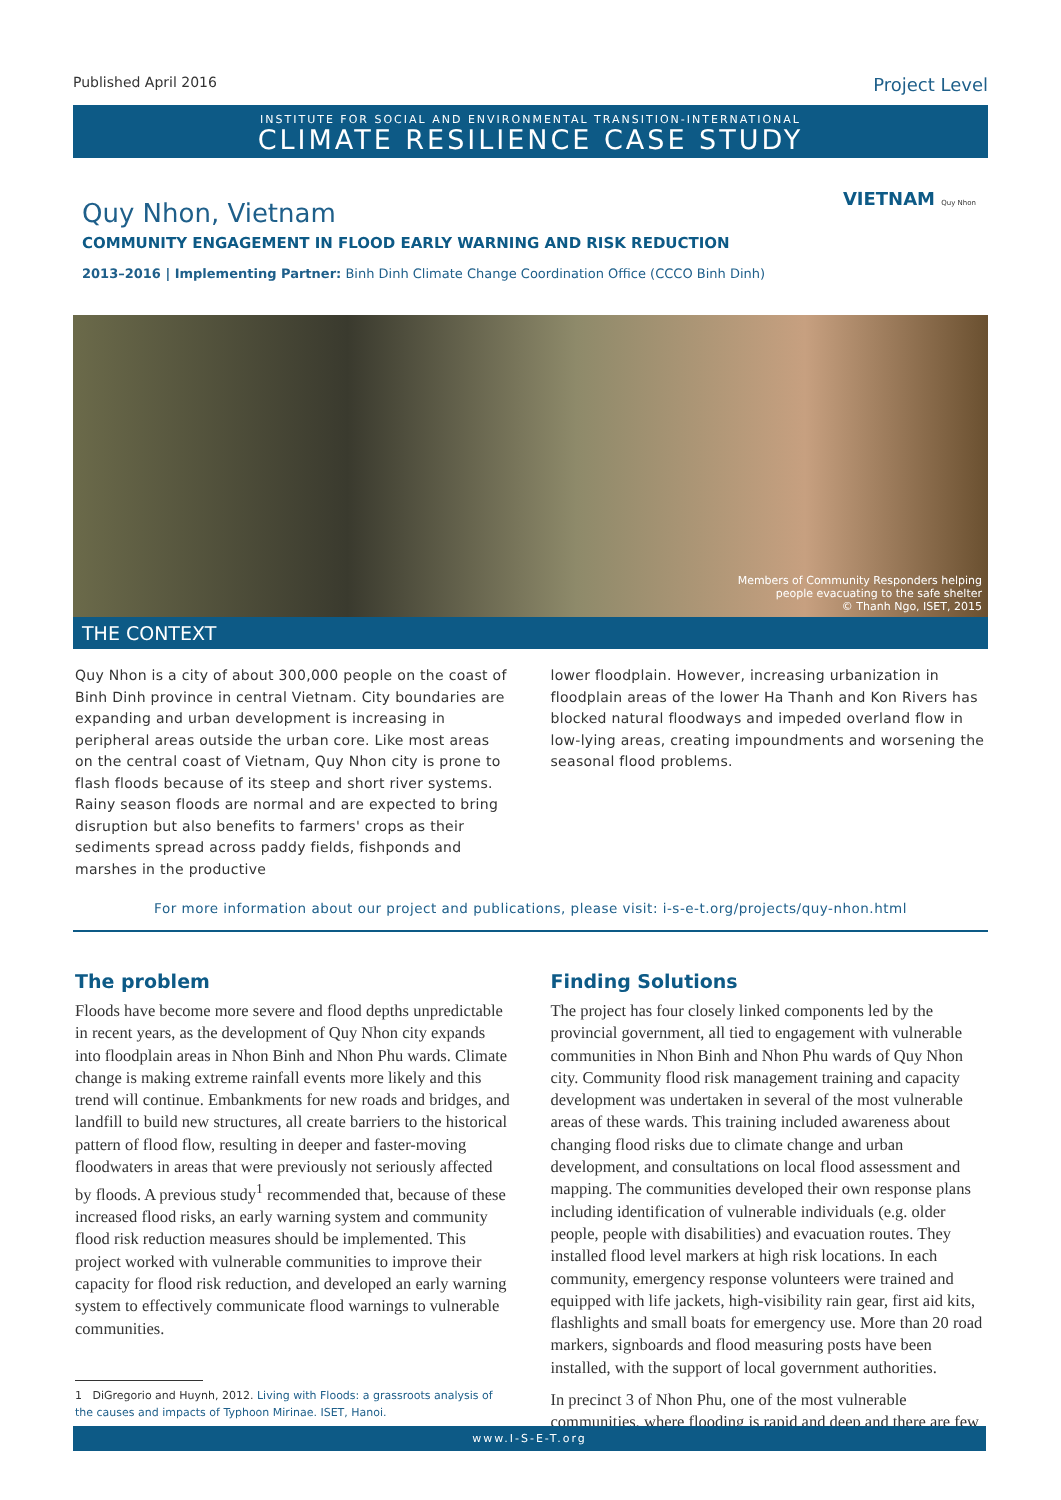Published April 2016 Project Level
INSTITUTE FOR SOCIAL AND ENVIRONMENTAL TRANSITION-INTERNATIONAL
CLIMATE RESILIENCE CASE STUDY
VIETNAM Quy Nhon
Quy Nhon, Vietnam
COMMUNITY ENGAGEMENT IN FLOOD EARLY WARNING AND RISK REDUCTION
2013–2016 | Implementing Partner: Binh Dinh Climate Change Coordination Office (CCCO Binh Dinh)
Members of Community Responders helping
people evacuating to the safe shelter
© Thanh Ngo, ISET, 2015
THE CONTEXT
Quy Nhon is a city of about 300,000 people on the coast of Binh Dinh province in central Vietnam. City boundaries are expanding and urban development is increasing in peripheral areas outside the urban core. Like most areas on the central coast of Vietnam, Quy Nhon city is prone to flash floods because of its steep and short river systems. Rainy season floods are normal and are expected to bring disruption but also benefits to farmers' crops as their sediments spread across paddy fields, fishponds and marshes in the productive
lower floodplain. However, increasing urbanization in floodplain areas of the lower Ha Thanh and Kon Rivers has blocked natural floodways and impeded overland flow in low-lying areas, creating impoundments and worsening the seasonal flood problems.
For more information about our project and publications, please visit: i-s-e-t.org/projects/quy-nhon.html
The problem
Floods have become more severe and flood depths unpredictable in recent years, as the development of Quy Nhon city expands into floodplain areas in Nhon Binh and Nhon Phu wards. Climate change is making extreme rainfall events more likely and this trend will continue. Embankments for new roads and bridges, and landfill to build new structures, all create barriers to the historical pattern of flood flow, resulting in deeper and faster-moving floodwaters in areas that were previously not seriously affected by floods. A previous study<sup>1</sup> recommended that, because of these increased flood risks, an early warning system and community flood risk reduction measures should be implemented. This project worked with vulnerable communities to improve their capacity for flood risk reduction, and developed an early warning system to effectively communicate flood warnings to vulnerable communities.
1 DiGregorio and Huynh, 2012. Living with Floods: a grassroots analysis of
the causes and impacts of Typhoon Mirinae. ISET, Hanoi.
Finding Solutions
The project has four closely linked components led by the provincial government, all tied to engagement with vulnerable communities in Nhon Binh and Nhon Phu wards of Quy Nhon city. Community flood risk management training and capacity development was undertaken in several of the most vulnerable areas of these wards. This training included awareness about changing flood risks due to climate change and urban development, and consultations on local flood assessment and mapping. The communities developed their own response plans including identification of vulnerable individuals (e.g. older people, people with disabilities) and evacuation routes. They installed flood level markers at high risk locations. In each community, emergency response volunteers were trained and equipped with life jackets, high-visibility rain gear, first aid kits, flashlights and small boats for emergency use. More than 20 road markers, signboards and flood measuring posts have been installed, with the support of local government authorities.
In precinct 3 of Nhon Phu, one of the most vulnerable communities, where flooding is rapid and deep and there are few
www.I-S-E-T.org